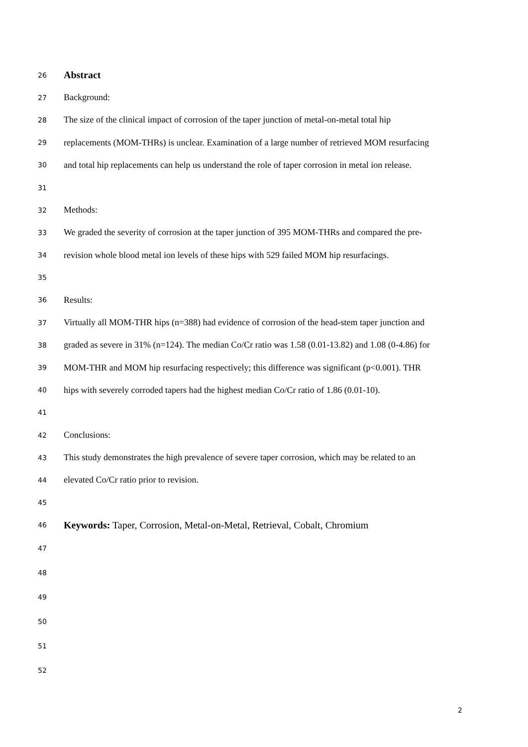26 Abstract
27 Background:
28 The size of the clinical impact of corrosion of the taper junction of metal-on-metal total hip
29 replacements (MOM-THRs) is unclear. Examination of a large number of retrieved MOM resurfacing
30 and total hip replacements can help us understand the role of taper corrosion in metal ion release.
31
32 Methods:
33 We graded the severity of corrosion at the taper junction of 395 MOM-THRs and compared the pre-
34 revision whole blood metal ion levels of these hips with 529 failed MOM hip resurfacings.
35
36 Results:
37 Virtually all MOM-THR hips (n=388) had evidence of corrosion of the head-stem taper junction and
38 graded as severe in 31% (n=124). The median Co/Cr ratio was 1.58 (0.01-13.82) and 1.08 (0-4.86) for
39 MOM-THR and MOM hip resurfacing respectively; this difference was significant (p<0.001). THR
40 hips with severely corroded tapers had the highest median Co/Cr ratio of 1.86 (0.01-10).
41
42 Conclusions:
43 This study demonstrates the high prevalence of severe taper corrosion, which may be related to an
44 elevated Co/Cr ratio prior to revision.
45
46 Keywords: Taper, Corrosion, Metal-on-Metal, Retrieval, Cobalt, Chromium
47
48
49
50
51
52
2